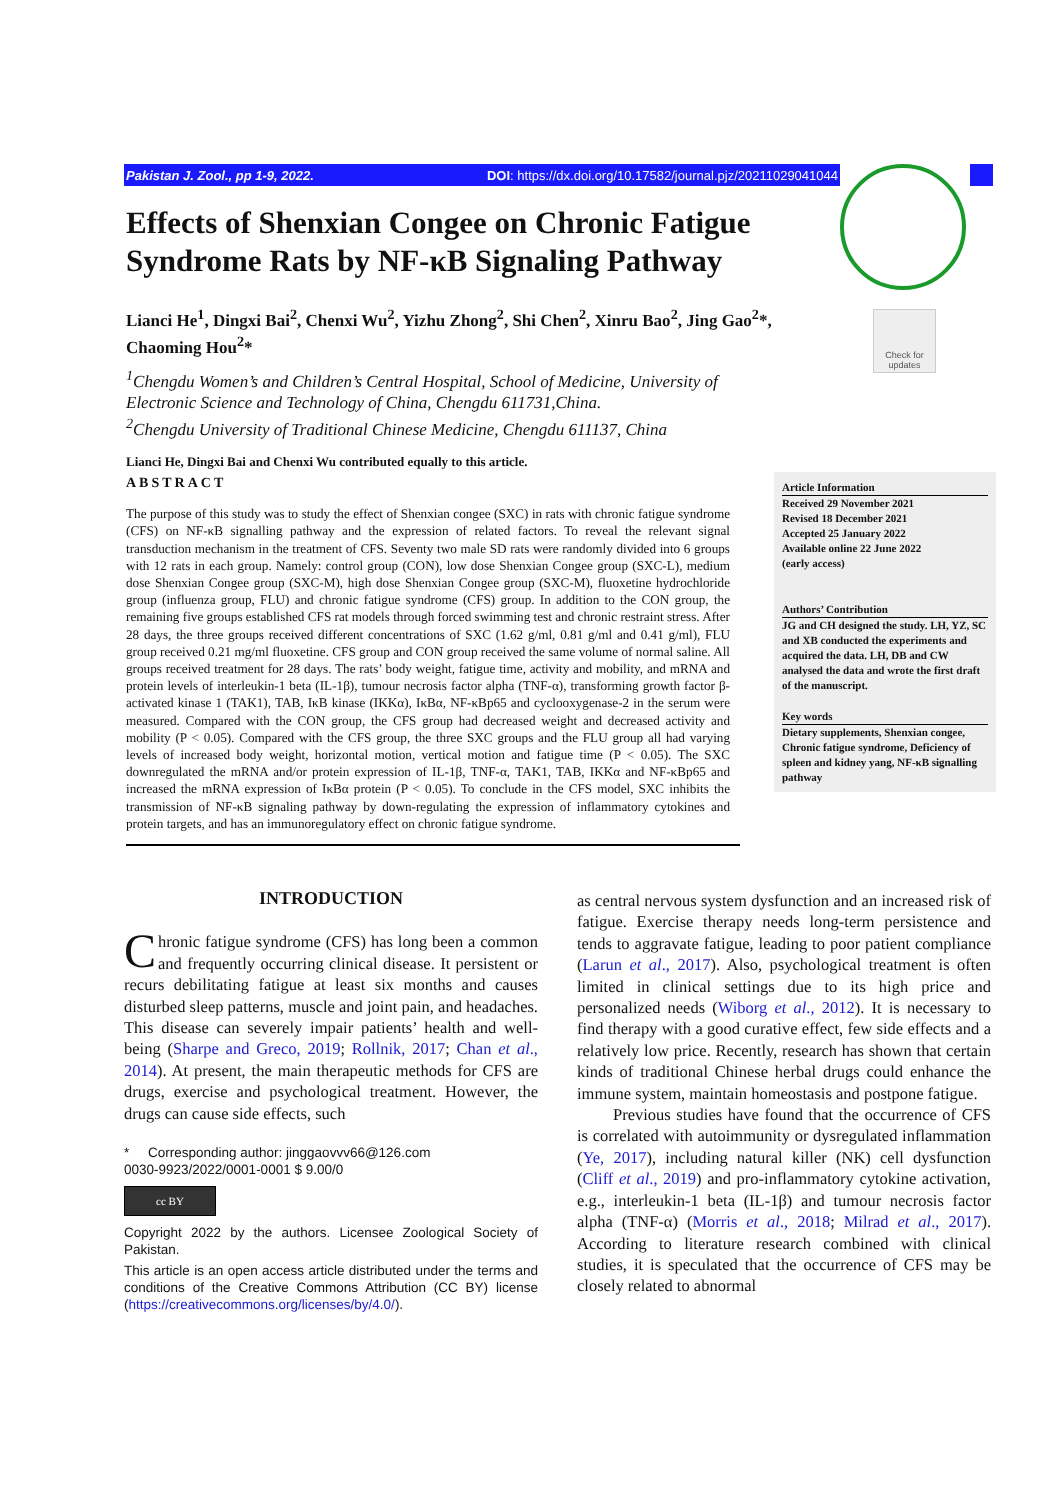Pakistan J. Zool., pp 1-9, 2022. DOI: https://dx.doi.org/10.17582/journal.pjz/20211029041044
Check for updates
Effects of Shenxian Congee on Chronic Fatigue Syndrome Rats by NF-κB Signaling Pathway
Lianci He<sup>1</sup>, Dingxi Bai<sup>2</sup>, Chenxi Wu<sup>2</sup>, Yizhu Zhong<sup>2</sup>, Shi Chen<sup>2</sup>, Xinru Bao<sup>2</sup>, Jing Gao<sup>2</sup>*, Chaoming Hou<sup>2</sup>*
<sup>1</sup> Chengdu Women’s and Children’s Central Hospital, School of Medicine, University of Electronic Science and Technology of China, Chengdu 611731,China.
<sup>2</sup> Chengdu University of Traditional Chinese Medicine, Chengdu 611137, China
Lianci He, Dingxi Bai and Chenxi Wu contributed equally to this article.
ABSTRACT
The purpose of this study was to study the effect of Shenxian congee (SXC) in rats with chronic fatigue syndrome (CFS) on NF-κB signalling pathway and the expression of related factors. To reveal the relevant signal transduction mechanism in the treatment of CFS. Seventy two male SD rats were randomly divided into 6 groups with 12 rats in each group. Namely: control group (CON), low dose Shenxian Congee group (SXC-L), medium dose Shenxian Congee group (SXC-M), high dose Shenxian Congee group (SXC-M), fluoxetine hydrochloride group (influenza group, FLU) and chronic fatigue syndrome (CFS) group. In addition to the CON group, the remaining five groups established CFS rat models through forced swimming test and chronic restraint stress. After 28 days, the three groups received different concentrations of SXC (1.62 g/ml, 0.81 g/ml and 0.41 g/ml), FLU group received 0.21 mg/ml fluoxetine. CFS group and CON group received the same volume of normal saline. All groups received treatment for 28 days. The rats’ body weight, fatigue time, activity and mobility, and mRNA and protein levels of interleukin-1 beta (IL-1β), tumour necrosis factor alpha (TNF-α), transforming growth factor β-activated kinase 1 (TAK1), TAB, IκB kinase (IKKα), IκBα, NF-κBp65 and cyclooxygenase-2 in the serum were measured. Compared with the CON group, the CFS group had decreased weight and decreased activity and mobility (P < 0.05). Compared with the CFS group, the three SXC groups and the FLU group all had varying levels of increased body weight, horizontal motion, vertical motion and fatigue time (P < 0.05). The SXC downregulated the mRNA and/or protein expression of IL-1β, TNF-α, TAK1, TAB, IKKα and NF-κBp65 and increased the mRNA expression of IκBα protein (P < 0.05). To conclude in the CFS model, SXC inhibits the transmission of NF-κB signaling pathway by down-regulating the expression of inflammatory cytokines and protein targets, and has an immunoregulatory effect on chronic fatigue syndrome.
Article Information
Received 29 November 2021
Revised 18 December 2021
Accepted 25 January 2022
Available online 22 June 2022
(early access)
Authors’ Contribution
JG and CH designed the study. LH, YZ, SC and XB conducted the experiments and acquired the data. LH, DB and CW analysed the data and wrote the first draft of the manuscript.
Key words
Dietary supplements, Shenxian congee, Chronic fatigue syndrome, Deficiency of spleen and kidney yang, NF-κB signalling pathway
INTRODUCTION
Chronic fatigue syndrome (CFS) has long been a common and frequently occurring clinical disease. It persistent or recurs debilitating fatigue at least six months and causes disturbed sleep patterns, muscle and joint pain, and headaches. This disease can severely impair patients’ health and well-being (Sharpe and Greco, 2019; Rollnik, 2017; Chan et al., 2014). At present, the main therapeutic methods for CFS are drugs, exercise and psychological treatment. However, the drugs can cause side effects, such
* Corresponding author: jinggaovvv66@126.com
0030-9923/2022/0001-0001 $ 9.00/0
cc BY
Copyright 2022 by the authors. Licensee Zoological Society of Pakistan.
This article is an open access article distributed under the terms and conditions of the Creative Commons Attribution (CC BY) license (https://creativecommons.org/licenses/by/4.0/).
as central nervous system dysfunction and an increased risk of fatigue. Exercise therapy needs long-term persistence and tends to aggravate fatigue, leading to poor patient compliance (Larun et al., 2017). Also, psychological treatment is often limited in clinical settings due to its high price and personalized needs (Wiborg et al., 2012). It is necessary to find therapy with a good curative effect, few side effects and a relatively low price. Recently, research has shown that certain kinds of traditional Chinese herbal drugs could enhance the immune system, maintain homeostasis and postpone fatigue.
Previous studies have found that the occurrence of CFS is correlated with autoimmunity or dysregulated inflammation (Ye, 2017), including natural killer (NK) cell dysfunction (Cliff et al., 2019) and pro-inflammatory cytokine activation, e.g., interleukin-1 beta (IL-1β) and tumour necrosis factor alpha (TNF-α) (Morris et al., 2018; Milrad et al., 2017). According to literature research combined with clinical studies, it is speculated that the occurrence of CFS may be closely related to abnormal